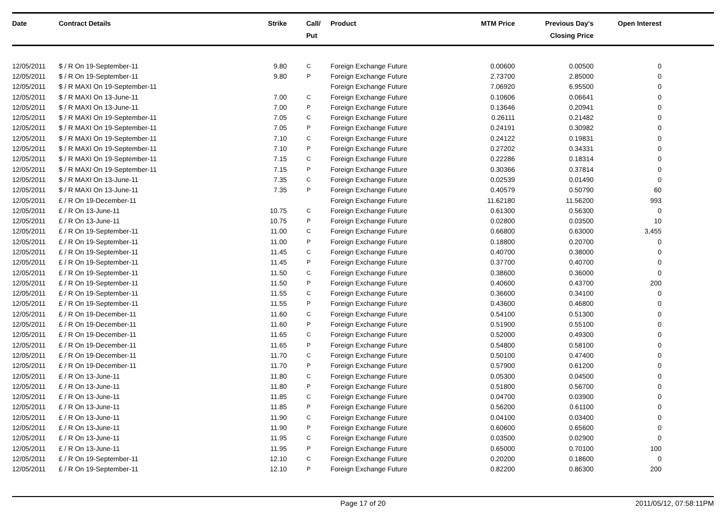| Date | Contract Details | Strike | Call/ Put | Product | MTM Price | Previous Day's Closing Price | Open Interest | |
| --- | --- | --- | --- | --- | --- | --- | --- | --- |
| 12/05/2011 | $ / R On 19-September-11 | 9.80 | C | Foreign Exchange Future | 0.00600 | 0.00500 | 0 | |
| 12/05/2011 | $ / R On 19-September-11 | 9.80 | P | Foreign Exchange Future | 2.73700 | 2.85000 | 0 | |
| 12/05/2011 | $ / R MAXI On 19-September-11 | | | Foreign Exchange Future | 7.06920 | 6.95500 | 0 | |
| 12/05/2011 | $ / R MAXI On 13-June-11 | 7.00 | C | Foreign Exchange Future | 0.10606 | 0.06641 | 0 | |
| 12/05/2011 | $ / R MAXI On 13-June-11 | 7.00 | P | Foreign Exchange Future | 0.13646 | 0.20941 | 0 | |
| 12/05/2011 | $ / R MAXI On 19-September-11 | 7.05 | C | Foreign Exchange Future | 0.26111 | 0.21482 | 0 | |
| 12/05/2011 | $ / R MAXI On 19-September-11 | 7.05 | P | Foreign Exchange Future | 0.24191 | 0.30982 | 0 | |
| 12/05/2011 | $ / R MAXI On 19-September-11 | 7.10 | C | Foreign Exchange Future | 0.24122 | 0.19831 | 0 | |
| 12/05/2011 | $ / R MAXI On 19-September-11 | 7.10 | P | Foreign Exchange Future | 0.27202 | 0.34331 | 0 | |
| 12/05/2011 | $ / R MAXI On 19-September-11 | 7.15 | C | Foreign Exchange Future | 0.22286 | 0.18314 | 0 | |
| 12/05/2011 | $ / R MAXI On 19-September-11 | 7.15 | P | Foreign Exchange Future | 0.30366 | 0.37814 | 0 | |
| 12/05/2011 | $ / R MAXI On 13-June-11 | 7.35 | C | Foreign Exchange Future | 0.02539 | 0.01490 | 0 | |
| 12/05/2011 | $ / R MAXI On 13-June-11 | 7.35 | P | Foreign Exchange Future | 0.40579 | 0.50790 | 60 | |
| 12/05/2011 | £ / R On 19-December-11 | | | Foreign Exchange Future | 11.62180 | 11.56200 | 993 | |
| 12/05/2011 | £ / R On 13-June-11 | 10.75 | C | Foreign Exchange Future | 0.61300 | 0.56300 | 0 | |
| 12/05/2011 | £ / R On 13-June-11 | 10.75 | P | Foreign Exchange Future | 0.02800 | 0.03500 | 10 | |
| 12/05/2011 | £ / R On 19-September-11 | 11.00 | C | Foreign Exchange Future | 0.66800 | 0.63000 | 3,455 | |
| 12/05/2011 | £ / R On 19-September-11 | 11.00 | P | Foreign Exchange Future | 0.18800 | 0.20700 | 0 | |
| 12/05/2011 | £ / R On 19-September-11 | 11.45 | C | Foreign Exchange Future | 0.40700 | 0.38000 | 0 | |
| 12/05/2011 | £ / R On 19-September-11 | 11.45 | P | Foreign Exchange Future | 0.37700 | 0.40700 | 0 | |
| 12/05/2011 | £ / R On 19-September-11 | 11.50 | C | Foreign Exchange Future | 0.38600 | 0.36000 | 0 | |
| 12/05/2011 | £ / R On 19-September-11 | 11.50 | P | Foreign Exchange Future | 0.40600 | 0.43700 | 200 | |
| 12/05/2011 | £ / R On 19-September-11 | 11.55 | C | Foreign Exchange Future | 0.36600 | 0.34100 | 0 | |
| 12/05/2011 | £ / R On 19-September-11 | 11.55 | P | Foreign Exchange Future | 0.43600 | 0.46800 | 0 | |
| 12/05/2011 | £ / R On 19-December-11 | 11.60 | C | Foreign Exchange Future | 0.54100 | 0.51300 | 0 | |
| 12/05/2011 | £ / R On 19-December-11 | 11.60 | P | Foreign Exchange Future | 0.51900 | 0.55100 | 0 | |
| 12/05/2011 | £ / R On 19-December-11 | 11.65 | C | Foreign Exchange Future | 0.52000 | 0.49300 | 0 | |
| 12/05/2011 | £ / R On 19-December-11 | 11.65 | P | Foreign Exchange Future | 0.54800 | 0.58100 | 0 | |
| 12/05/2011 | £ / R On 19-December-11 | 11.70 | C | Foreign Exchange Future | 0.50100 | 0.47400 | 0 | |
| 12/05/2011 | £ / R On 19-December-11 | 11.70 | P | Foreign Exchange Future | 0.57900 | 0.61200 | 0 | |
| 12/05/2011 | £ / R On 13-June-11 | 11.80 | C | Foreign Exchange Future | 0.05300 | 0.04500 | 0 | |
| 12/05/2011 | £ / R On 13-June-11 | 11.80 | P | Foreign Exchange Future | 0.51800 | 0.56700 | 0 | |
| 12/05/2011 | £ / R On 13-June-11 | 11.85 | C | Foreign Exchange Future | 0.04700 | 0.03900 | 0 | |
| 12/05/2011 | £ / R On 13-June-11 | 11.85 | P | Foreign Exchange Future | 0.56200 | 0.61100 | 0 | |
| 12/05/2011 | £ / R On 13-June-11 | 11.90 | C | Foreign Exchange Future | 0.04100 | 0.03400 | 0 | |
| 12/05/2011 | £ / R On 13-June-11 | 11.90 | P | Foreign Exchange Future | 0.60600 | 0.65600 | 0 | |
| 12/05/2011 | £ / R On 13-June-11 | 11.95 | C | Foreign Exchange Future | 0.03500 | 0.02900 | 0 | |
| 12/05/2011 | £ / R On 13-June-11 | 11.95 | P | Foreign Exchange Future | 0.65000 | 0.70100 | 100 | |
| 12/05/2011 | £ / R On 19-September-11 | 12.10 | C | Foreign Exchange Future | 0.20200 | 0.18600 | 0 | |
| 12/05/2011 | £ / R On 19-September-11 | 12.10 | P | Foreign Exchange Future | 0.82200 | 0.86300 | 200 | |
Page 17 of 20 2011/05/12, 07:58:11PM